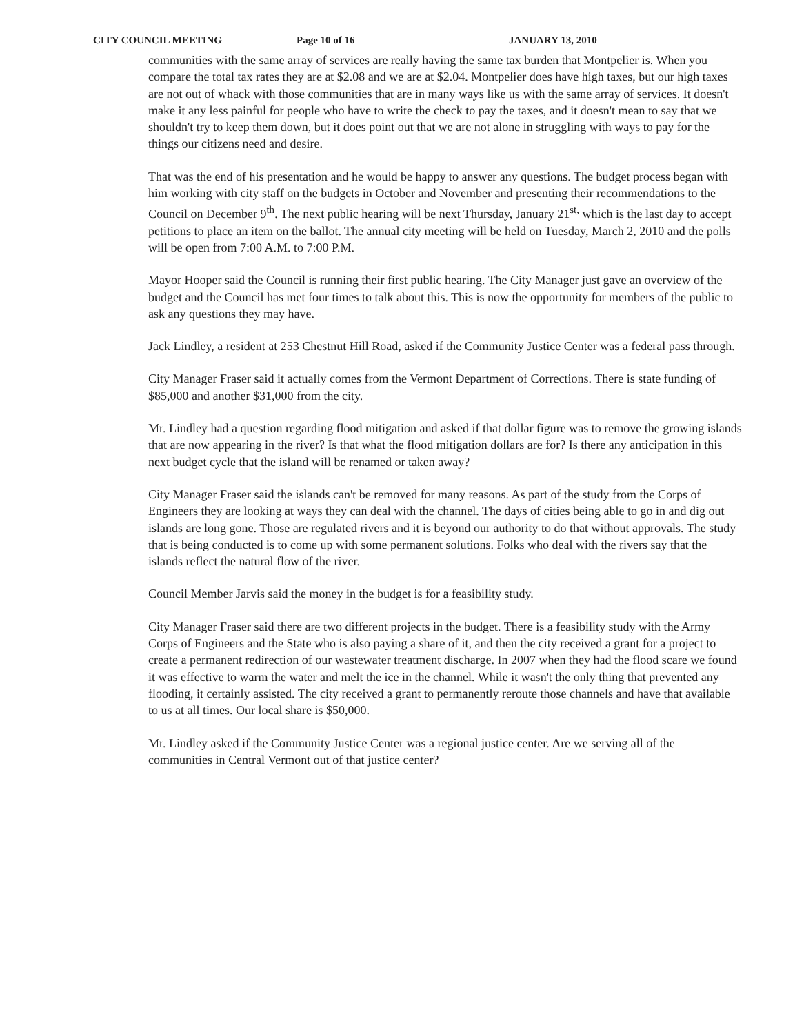CITY COUNCIL MEETING Page 10 of 16 JANUARY 13, 2010
communities with the same array of services are really having the same tax burden that Montpelier is. When you compare the total tax rates they are at $2.08 and we are at $2.04. Montpelier does have high taxes, but our high taxes are not out of whack with those communities that are in many ways like us with the same array of services. It doesn't make it any less painful for people who have to write the check to pay the taxes, and it doesn't mean to say that we shouldn't try to keep them down, but it does point out that we are not alone in struggling with ways to pay for the things our citizens need and desire.
That was the end of his presentation and he would be happy to answer any questions. The budget process began with him working with city staff on the budgets in October and November and presenting their recommendations to the Council on December 9<sup>th</sup>. The next public hearing will be next Thursday, January 21<sup>st,</sup> which is the last day to accept petitions to place an item on the ballot. The annual city meeting will be held on Tuesday, March 2, 2010 and the polls will be open from 7:00 A.M. to 7:00 P.M.
Mayor Hooper said the Council is running their first public hearing. The City Manager just gave an overview of the budget and the Council has met four times to talk about this. This is now the opportunity for members of the public to ask any questions they may have.
Jack Lindley, a resident at 253 Chestnut Hill Road, asked if the Community Justice Center was a federal pass through.
City Manager Fraser said it actually comes from the Vermont Department of Corrections. There is state funding of $85,000 and another $31,000 from the city.
Mr. Lindley had a question regarding flood mitigation and asked if that dollar figure was to remove the growing islands that are now appearing in the river? Is that what the flood mitigation dollars are for? Is there any anticipation in this next budget cycle that the island will be renamed or taken away?
City Manager Fraser said the islands can't be removed for many reasons. As part of the study from the Corps of Engineers they are looking at ways they can deal with the channel. The days of cities being able to go in and dig out islands are long gone. Those are regulated rivers and it is beyond our authority to do that without approvals. The study that is being conducted is to come up with some permanent solutions. Folks who deal with the rivers say that the islands reflect the natural flow of the river.
Council Member Jarvis said the money in the budget is for a feasibility study.
City Manager Fraser said there are two different projects in the budget. There is a feasibility study with the Army Corps of Engineers and the State who is also paying a share of it, and then the city received a grant for a project to create a permanent redirection of our wastewater treatment discharge. In 2007 when they had the flood scare we found it was effective to warm the water and melt the ice in the channel. While it wasn't the only thing that prevented any flooding, it certainly assisted. The city received a grant to permanently reroute those channels and have that available to us at all times. Our local share is $50,000.
Mr. Lindley asked if the Community Justice Center was a regional justice center. Are we serving all of the communities in Central Vermont out of that justice center?